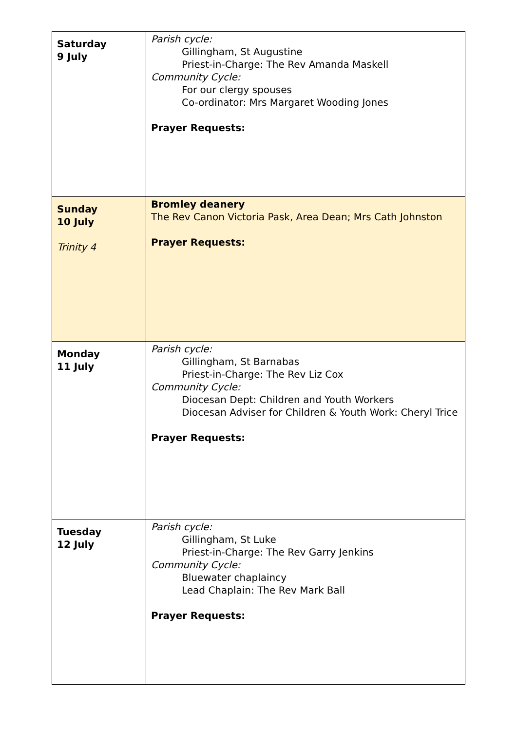| Saturday 9 July | Parish cycle: Gillingham, St Augustine Priest-in-Charge: The Rev Amanda Maskell Community Cycle: For our clergy spouses Co-ordinator: Mrs Margaret Wooding Jones Prayer Requests: |
| Sunday 10 July Trinity 4 | Bromley deanery The Rev Canon Victoria Pask, Area Dean; Mrs Cath Johnston Prayer Requests: |
| Monday 11 July | Parish cycle: Gillingham, St Barnabas Priest-in-Charge: The Rev Liz Cox Community Cycle: Diocesan Dept: Children and Youth Workers Diocesan Adviser for Children & Youth Work: Cheryl Trice Prayer Requests: |
| Tuesday 12 July | Parish cycle: Gillingham, St Luke Priest-in-Charge: The Rev Garry Jenkins Community Cycle: Bluewater chaplaincy Lead Chaplain: The Rev Mark Ball Prayer Requests: |